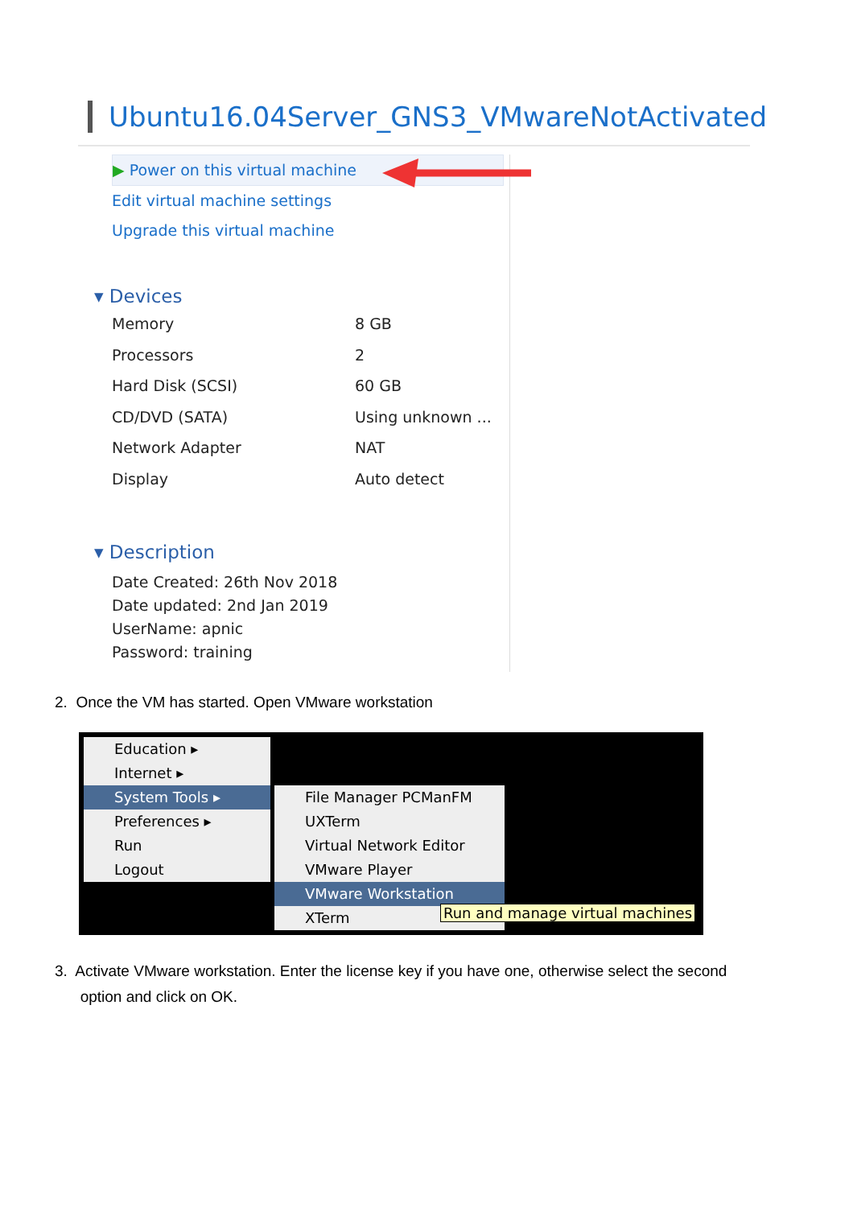Ubuntu16.04Server_GNS3_VMwareNotActivated
▶ Power on this virtual machine
Edit virtual machine settings
Upgrade this virtual machine
▾ Devices
Memory 8 GB
Processors 2
Hard Disk (SCSI) 60 GB
CD/DVD (SATA) Using unknown ...
Network Adapter NAT
Display Auto detect
▾ Description
Date Created: 26th Nov 2018
Date updated: 2nd Jan 2019
UserName: apnic
Password: training
2. Once the VM has started. Open VMware workstation
Education ▸
Internet ▸
System Tools ▸
Preferences ▸
Run
Logout
File Manager PCManFM
UXTerm
Virtual Network Editor
VMware Player
VMware Workstation
XTerm
Run and manage virtual machines
3. Activate VMware workstation. Enter the license key if you have one, otherwise select the second
option and click on OK.